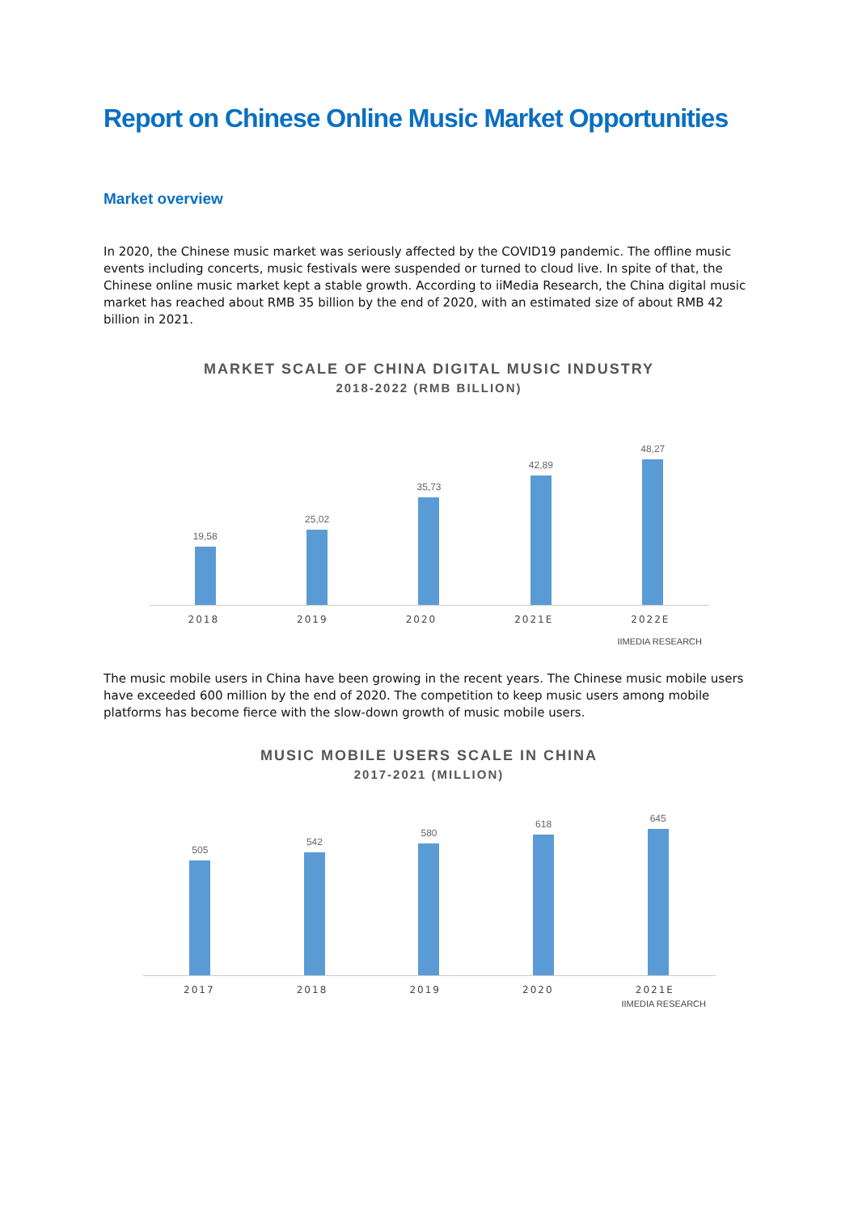Report on Chinese Online Music Market Opportunities
Market overview
In 2020, the Chinese music market was seriously affected by the COVID19 pandemic. The offline music events including concerts, music festivals were suspended or turned to cloud live. In spite of that, the Chinese online music market kept a stable growth. According to iiMedia Research, the China digital music market has reached about RMB 35 billion by the end of 2020, with an estimated size of about RMB 42 billion in 2021.
MARKET SCALE OF CHINA DIGITAL MUSIC INDUSTRY
2018-2022 (RMB BILLION)
19,58
25,02
35,73
42,89
48,27
2018 2019 2020 2021E 2022E
IIMEDIA RESEARCH
The music mobile users in China have been growing in the recent years. The Chinese music mobile users have exceeded 600 million by the end of 2020. The competition to keep music users among mobile platforms has become fierce with the slow-down growth of music mobile users.
MUSIC MOBILE USERS SCALE IN CHINA
2017-2021 (MILLION)
505
542
580
618
645
2017 2018 2019 2020 2021E
IIMEDIA RESEARCH